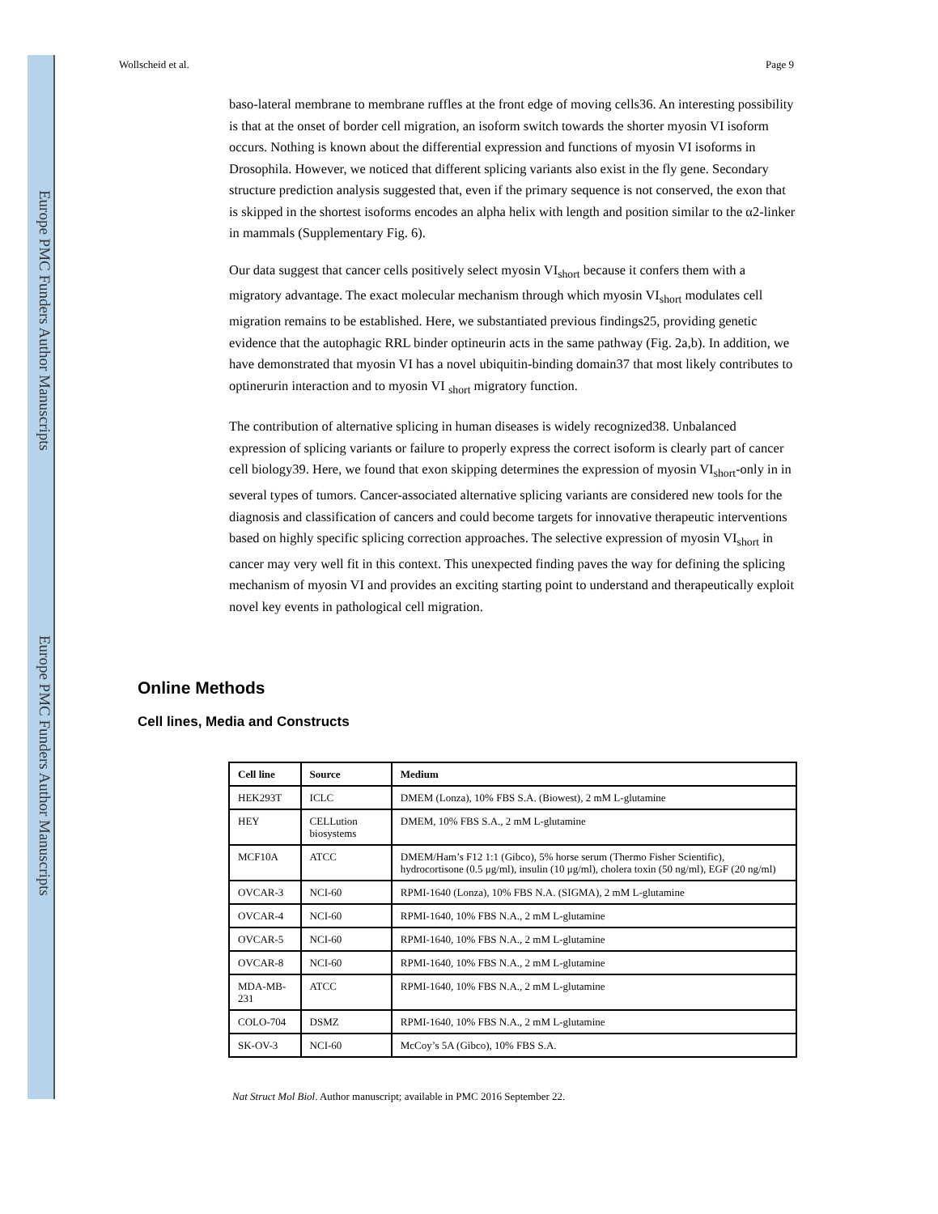Europe PMC Funders Author Manuscripts
Europe PMC Funders Author Manuscripts
Wollscheid et al. Page 9
baso-lateral membrane to membrane ruffles at the front edge of moving cells36. An interesting possibility is that at the onset of border cell migration, an isoform switch towards the shorter myosin VI isoform occurs. Nothing is known about the differential expression and functions of myosin VI isoforms in Drosophila. However, we noticed that different splicing variants also exist in the fly gene. Secondary structure prediction analysis suggested that, even if the primary sequence is not conserved, the exon that is skipped in the shortest isoforms encodes an alpha helix with length and position similar to the α2-linker in mammals (Supplementary Fig. 6).
Our data suggest that cancer cells positively select myosin VI<sub>short</sub> because it confers them with a migratory advantage. The exact molecular mechanism through which myosin VI<sub>short</sub> modulates cell migration remains to be established. Here, we substantiated previous findings25, providing genetic evidence that the autophagic RRL binder optineurin acts in the same pathway (Fig. 2a,b). In addition, we have demonstrated that myosin VI has a novel ubiquitin-binding domain37 that most likely contributes to optinerurin interaction and to myosin VI <sub>short</sub> migratory function.
The contribution of alternative splicing in human diseases is widely recognized38. Unbalanced expression of splicing variants or failure to properly express the correct isoform is clearly part of cancer cell biology39. Here, we found that exon skipping determines the expression of myosin VI<sub>short</sub>-only in in several types of tumors. Cancer-associated alternative splicing variants are considered new tools for the diagnosis and classification of cancers and could become targets for innovative therapeutic interventions based on highly specific splicing correction approaches. The selective expression of myosin VI<sub>short</sub> in cancer may very well fit in this context. This unexpected finding paves the way for defining the splicing mechanism of myosin VI and provides an exciting starting point to understand and therapeutically exploit novel key events in pathological cell migration.
Online Methods
Cell lines, Media and Constructs
| Cell line | Source | Medium |
| --- | --- | --- |
| HEK293T | ICLC | DMEM (Lonza), 10% FBS S.A. (Biowest), 2 mM L-glutamine |
| HEY | CELLution biosystems | DMEM, 10% FBS S.A., 2 mM L-glutamine |
| MCF10A | ATCC | DMEM/Ham’s F12 1:1 (Gibco), 5% horse serum (Thermo Fisher Scientific), hydrocortisone (0.5 μg/ml), insulin (10 μg/ml), cholera toxin (50 ng/ml), EGF (20 ng/ml) |
| OVCAR-3 | NCI-60 | RPMI-1640 (Lonza), 10% FBS N.A. (SIGMA), 2 mM L-glutamine |
| OVCAR-4 | NCI-60 | RPMI-1640, 10% FBS N.A., 2 mM L-glutamine |
| OVCAR-5 | NCI-60 | RPMI-1640, 10% FBS N.A., 2 mM L-glutamine |
| OVCAR-8 | NCI-60 | RPMI-1640, 10% FBS N.A., 2 mM L-glutamine |
| MDA-MB-231 | ATCC | RPMI-1640, 10% FBS N.A., 2 mM L-glutamine |
| COLO-704 | DSMZ | RPMI-1640, 10% FBS N.A., 2 mM L-glutamine |
| SK-OV-3 | NCI-60 | McCoy’s 5A (Gibco), 10% FBS S.A. |
Nat Struct Mol Biol. Author manuscript; available in PMC 2016 September 22.